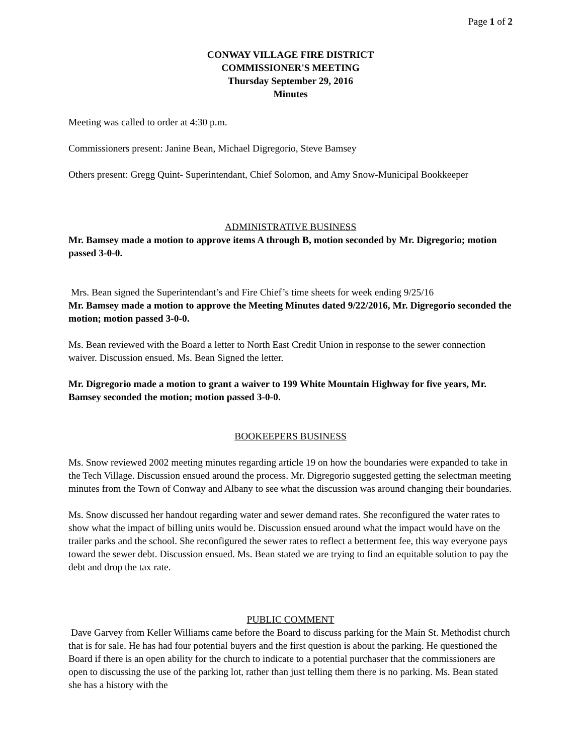Page 1 of 2
CONWAY VILLAGE FIRE DISTRICT
COMMISSIONER'S MEETING
Thursday September 29, 2016
Minutes
Meeting was called to order at 4:30 p.m.
Commissioners present: Janine Bean, Michael Digregorio, Steve Bamsey
Others present: Gregg Quint- Superintendant, Chief Solomon, and Amy Snow-Municipal Bookkeeper
ADMINISTRATIVE BUSINESS
Mr. Bamsey made a motion to approve items A through B, motion seconded by Mr. Digregorio; motion passed 3-0-0.
Mrs. Bean signed the Superintendant’s and Fire Chief’s time sheets for week ending 9/25/16
Mr. Bamsey made a motion to approve the Meeting Minutes dated 9/22/2016, Mr. Digregorio seconded the motion; motion passed 3-0-0.
Ms. Bean reviewed with the Board a letter to North East Credit Union in response to the sewer connection waiver. Discussion ensued. Ms. Bean Signed the letter.
Mr. Digregorio made a motion to grant a waiver to 199 White Mountain Highway for five years, Mr. Bamsey seconded the motion; motion passed 3-0-0.
BOOKEEPERS BUSINESS
Ms. Snow reviewed 2002 meeting minutes regarding article 19 on how the boundaries were expanded to take in the Tech Village. Discussion ensued around the process. Mr. Digregorio suggested getting the selectman meeting minutes from the Town of Conway and Albany to see what the discussion was around changing their boundaries.
Ms. Snow discussed her handout regarding water and sewer demand rates. She reconfigured the water rates to show what the impact of billing units would be. Discussion ensued around what the impact would have on the trailer parks and the school. She reconfigured the sewer rates to reflect a betterment fee, this way everyone pays toward the sewer debt. Discussion ensued. Ms. Bean stated we are trying to find an equitable solution to pay the debt and drop the tax rate.
PUBLIC COMMENT
Dave Garvey from Keller Williams came before the Board to discuss parking for the Main St. Methodist church that is for sale. He has had four potential buyers and the first question is about the parking. He questioned the Board if there is an open ability for the church to indicate to a potential purchaser that the commissioners are open to discussing the use of the parking lot, rather than just telling them there is no parking. Ms. Bean stated she has a history with the